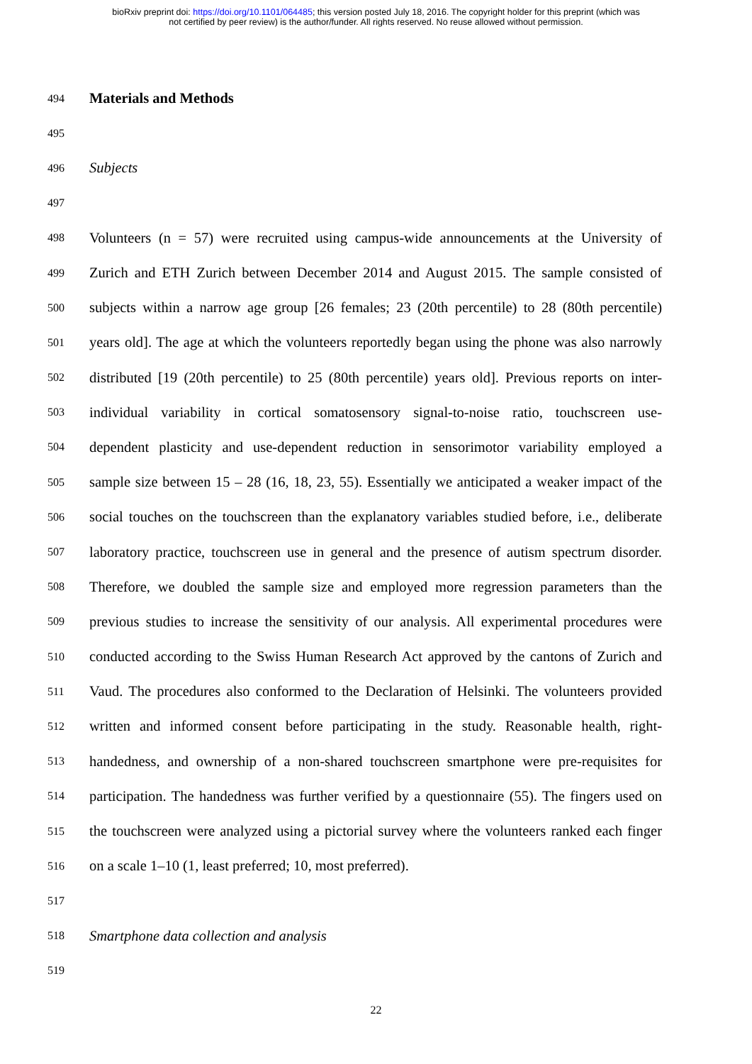bioRxiv preprint doi: https://doi.org/10.1101/064485; this version posted July 18, 2016. The copyright holder for this preprint (which was
not certified by peer review) is the author/funder. All rights reserved. No reuse allowed without permission.
494 Materials and Methods
495
496 Subjects
497
498 Volunteers (n = 57) were recruited using campus-wide announcements at the University of
499 Zurich and ETH Zurich between December 2014 and August 2015. The sample consisted of
500 subjects within a narrow age group [26 females; 23 (20th percentile) to 28 (80th percentile)
501 years old]. The age at which the volunteers reportedly began using the phone was also narrowly
502 distributed [19 (20th percentile) to 25 (80th percentile) years old]. Previous reports on inter-
503 individual variability in cortical somatosensory signal-to-noise ratio, touchscreen use-
504 dependent plasticity and use-dependent reduction in sensorimotor variability employed a
505 sample size between 15 – 28 (16, 18, 23, 55). Essentially we anticipated a weaker impact of the
506 social touches on the touchscreen than the explanatory variables studied before, i.e., deliberate
507 laboratory practice, touchscreen use in general and the presence of autism spectrum disorder.
508 Therefore, we doubled the sample size and employed more regression parameters than the
509 previous studies to increase the sensitivity of our analysis. All experimental procedures were
510 conducted according to the Swiss Human Research Act approved by the cantons of Zurich and
511 Vaud. The procedures also conformed to the Declaration of Helsinki. The volunteers provided
512 written and informed consent before participating in the study. Reasonable health, right-
513 handedness, and ownership of a non-shared touchscreen smartphone were pre-requisites for
514 participation. The handedness was further verified by a questionnaire (55). The fingers used on
515 the touchscreen were analyzed using a pictorial survey where the volunteers ranked each finger
516 on a scale 1–10 (1, least preferred; 10, most preferred).
517
518 Smartphone data collection and analysis
519
22